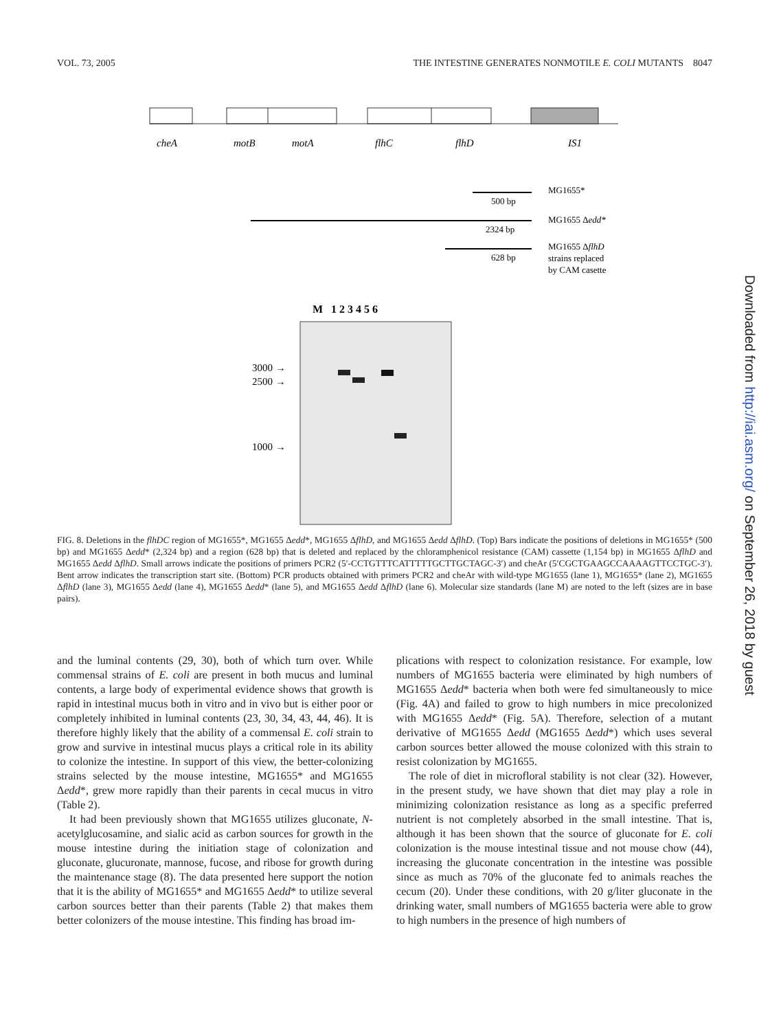VOL. 73, 2005 THE INTESTINE GENERATES NONMOTILE E. COLI MUTANTS 8047
cheA
motB
motA
flhC
flhD
IS1
500 bp
2324 bp
628 bp
MG1655*
MG1655 Δedd*
MG1655 ΔflhD
strains replaced
by CAM casette
M 1 2 3 4 5 6
3000 →
2500 →
1000 →
FIG. 8. Deletions in the flhDC region of MG1655*, MG1655 Δedd*, MG1655 ΔflhD, and MG1655 Δedd ΔflhD. (Top) Bars indicate the positions of deletions in MG1655* (500 bp) and MG1655 Δedd* (2,324 bp) and a region (628 bp) that is deleted and replaced by the chloramphenicol resistance (CAM) cassette (1,154 bp) in MG1655 ΔflhD and MG1655 Δedd ΔflhD. Small arrows indicate the positions of primers PCR2 (5′-CCTGTTTCATTTTTGCTTGCTAGC-3′) and cheAr (5′CGCTGAAGCCAAAAGTTCCTGC-3′). Bent arrow indicates the transcription start site. (Bottom) PCR products obtained with primers PCR2 and cheAr with wild-type MG1655 (lane 1), MG1655* (lane 2), MG1655 ΔflhD (lane 3), MG1655 Δedd (lane 4), MG1655 Δedd* (lane 5), and MG1655 Δedd ΔflhD (lane 6). Molecular size standards (lane M) are noted to the left (sizes are in base pairs).
and the luminal contents (29, 30), both of which turn over. While commensal strains of E. coli are present in both mucus and luminal contents, a large body of experimental evidence shows that growth is rapid in intestinal mucus both in vitro and in vivo but is either poor or completely inhibited in luminal contents (23, 30, 34, 43, 44, 46). It is therefore highly likely that the ability of a commensal E. coli strain to grow and survive in intestinal mucus plays a critical role in its ability to colonize the intestine. In support of this view, the better-colonizing strains selected by the mouse intestine, MG1655* and MG1655 Δedd*, grew more rapidly than their parents in cecal mucus in vitro (Table 2).
It had been previously shown that MG1655 utilizes gluconate, N-acetylglucosamine, and sialic acid as carbon sources for growth in the mouse intestine during the initiation stage of colonization and gluconate, glucuronate, mannose, fucose, and ribose for growth during the maintenance stage (8). The data presented here support the notion that it is the ability of MG1655* and MG1655 Δedd* to utilize several carbon sources better than their parents (Table 2) that makes them better colonizers of the mouse intestine. This finding has broad im-
plications with respect to colonization resistance. For example, low numbers of MG1655 bacteria were eliminated by high numbers of MG1655 Δedd* bacteria when both were fed simultaneously to mice (Fig. 4A) and failed to grow to high numbers in mice precolonized with MG1655 Δedd* (Fig. 5A). Therefore, selection of a mutant derivative of MG1655 Δedd (MG1655 Δedd*) which uses several carbon sources better allowed the mouse colonized with this strain to resist colonization by MG1655.
The role of diet in microfloral stability is not clear (32). However, in the present study, we have shown that diet may play a role in minimizing colonization resistance as long as a specific preferred nutrient is not completely absorbed in the small intestine. That is, although it has been shown that the source of gluconate for E. coli colonization is the mouse intestinal tissue and not mouse chow (44), increasing the gluconate concentration in the intestine was possible since as much as 70% of the gluconate fed to animals reaches the cecum (20). Under these conditions, with 20 g/liter gluconate in the drinking water, small numbers of MG1655 bacteria were able to grow to high numbers in the presence of high numbers of
Downloaded from http://iai.asm.org/ on September 26, 2018 by guest